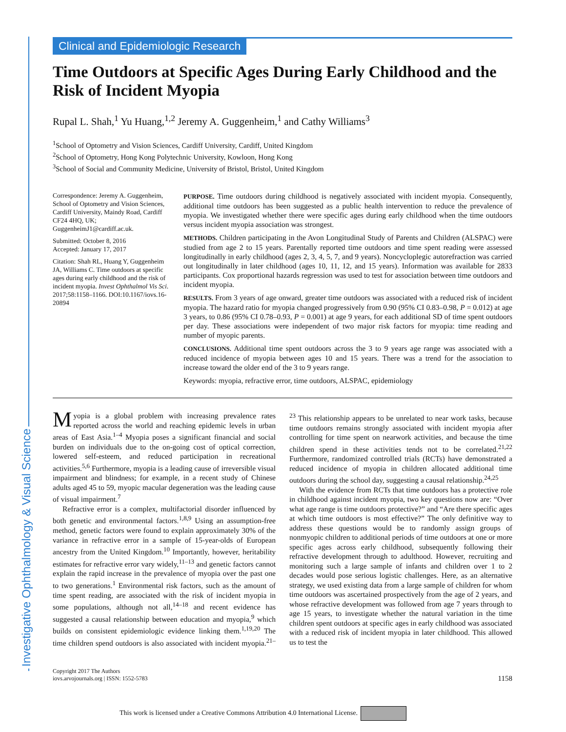Investigative Ophthalmology & Visual Science
Clinical and Epidemiologic Research
Time Outdoors at Specific Ages During Early Childhood and the Risk of Incident Myopia
Rupal L. Shah,<sup>1</sup> Yu Huang,<sup>1,2</sup> Jeremy A. Guggenheim,<sup>1</sup> and Cathy Williams<sup>3</sup>
<sup>1</sup> School of Optometry and Vision Sciences, Cardiff University, Cardiff, United Kingdom
<sup>2</sup> School of Optometry, Hong Kong Polytechnic University, Kowloon, Hong Kong
<sup>3</sup> School of Social and Community Medicine, University of Bristol, Bristol, United Kingdom
Correspondence: Jeremy A. Guggenheim, School of Optometry and Vision Sciences, Cardiff University, Maindy Road, Cardiff CF24 4HQ, UK; GuggenheimJ1@cardiff.ac.uk.
Submitted: October 8, 2016
Accepted: January 17, 2017
Citation: Shah RL, Huang Y, Guggenheim JA, Williams C. Time outdoors at specific ages during early childhood and the risk of incident myopia. Invest Ophthalmol Vis Sci. 2017;58:1158–1166. DOI:10.1167/iovs.16-20894
PURPOSE. Time outdoors during childhood is negatively associated with incident myopia. Consequently, additional time outdoors has been suggested as a public health intervention to reduce the prevalence of myopia. We investigated whether there were specific ages during early childhood when the time outdoors versus incident myopia association was strongest.
METHODS. Children participating in the Avon Longitudinal Study of Parents and Children (ALSPAC) were studied from age 2 to 15 years. Parentally reported time outdoors and time spent reading were assessed longitudinally in early childhood (ages 2, 3, 4, 5, 7, and 9 years). Noncycloplegic autorefraction was carried out longitudinally in later childhood (ages 10, 11, 12, and 15 years). Information was available for 2833 participants. Cox proportional hazards regression was used to test for association between time outdoors and incident myopia.
RESULTS. From 3 years of age onward, greater time outdoors was associated with a reduced risk of incident myopia. The hazard ratio for myopia changed progressively from 0.90 (95% CI 0.83–0.98, P = 0.012) at age 3 years, to 0.86 (95% CI 0.78–0.93, P = 0.001) at age 9 years, for each additional SD of time spent outdoors per day. These associations were independent of two major risk factors for myopia: time reading and number of myopic parents.
CONCLUSIONS. Additional time spent outdoors across the 3 to 9 years age range was associated with a reduced incidence of myopia between ages 10 and 15 years. There was a trend for the association to increase toward the older end of the 3 to 9 years range.
Keywords: myopia, refractive error, time outdoors, ALSPAC, epidemiology
Myopia is a global problem with increasing prevalence rates reported across the world and reaching epidemic levels in urban areas of East Asia.<sup>1–4</sup> Myopia poses a significant financial and social burden on individuals due to the on-going cost of optical correction, lowered self-esteem, and reduced participation in recreational activities.<sup>5,6</sup> Furthermore, myopia is a leading cause of irreversible visual impairment and blindness; for example, in a recent study of Chinese adults aged 45 to 59, myopic macular degeneration was the leading cause of visual impairment.<sup>7</sup>
Refractive error is a complex, multifactorial disorder influenced by both genetic and environmental factors.<sup>1,8,9</sup> Using an assumption-free method, genetic factors were found to explain approximately 30% of the variance in refractive error in a sample of 15-year-olds of European ancestry from the United Kingdom.<sup>10</sup> Importantly, however, heritability estimates for refractive error vary widely,<sup>11–13</sup> and genetic factors cannot explain the rapid increase in the prevalence of myopia over the past one to two generations.<sup>1</sup> Environmental risk factors, such as the amount of time spent reading, are associated with the risk of incident myopia in some populations, although not all,<sup>14–18</sup> and recent evidence has suggested a causal relationship between education and myopia,<sup>9</sup> which builds on consistent epidemiologic evidence linking them.<sup>1,19,20</sup> The time children spend outdoors is also associated with incident myopia.<sup>21–23</sup> This relationship appears to be unrelated to near work tasks, because time outdoors remains strongly associated with incident myopia after controlling for time spent on nearwork activities, and because the time children spend in these activities tends not to be correlated.<sup>21,22</sup> Furthermore, randomized controlled trials (RCTs) have demonstrated a reduced incidence of myopia in children allocated additional time outdoors during the school day, suggesting a causal relationship.<sup>24,25</sup>
With the evidence from RCTs that time outdoors has a protective role in childhood against incident myopia, two key questions now are: “Over what age range is time outdoors protective?” and “Are there specific ages at which time outdoors is most effective?” The only definitive way to address these questions would be to randomly assign groups of nonmyopic children to additional periods of time outdoors at one or more specific ages across early childhood, subsequently following their refractive development through to adulthood. However, recruiting and monitoring such a large sample of infants and children over 1 to 2 decades would pose serious logistic challenges. Here, as an alternative strategy, we used existing data from a large sample of children for whom time outdoors was ascertained prospectively from the age of 2 years, and whose refractive development was followed from age 7 years through to age 15 years, to investigate whether the natural variation in the time children spent outdoors at specific ages in early childhood was associated with a reduced risk of incident myopia in later childhood. This allowed us to test the
Copyright 2017 The Authors
iovs.arvojournals.org | ISSN: 1552-5783
1158
This work is licensed under a Creative Commons Attribution 4.0 International License.